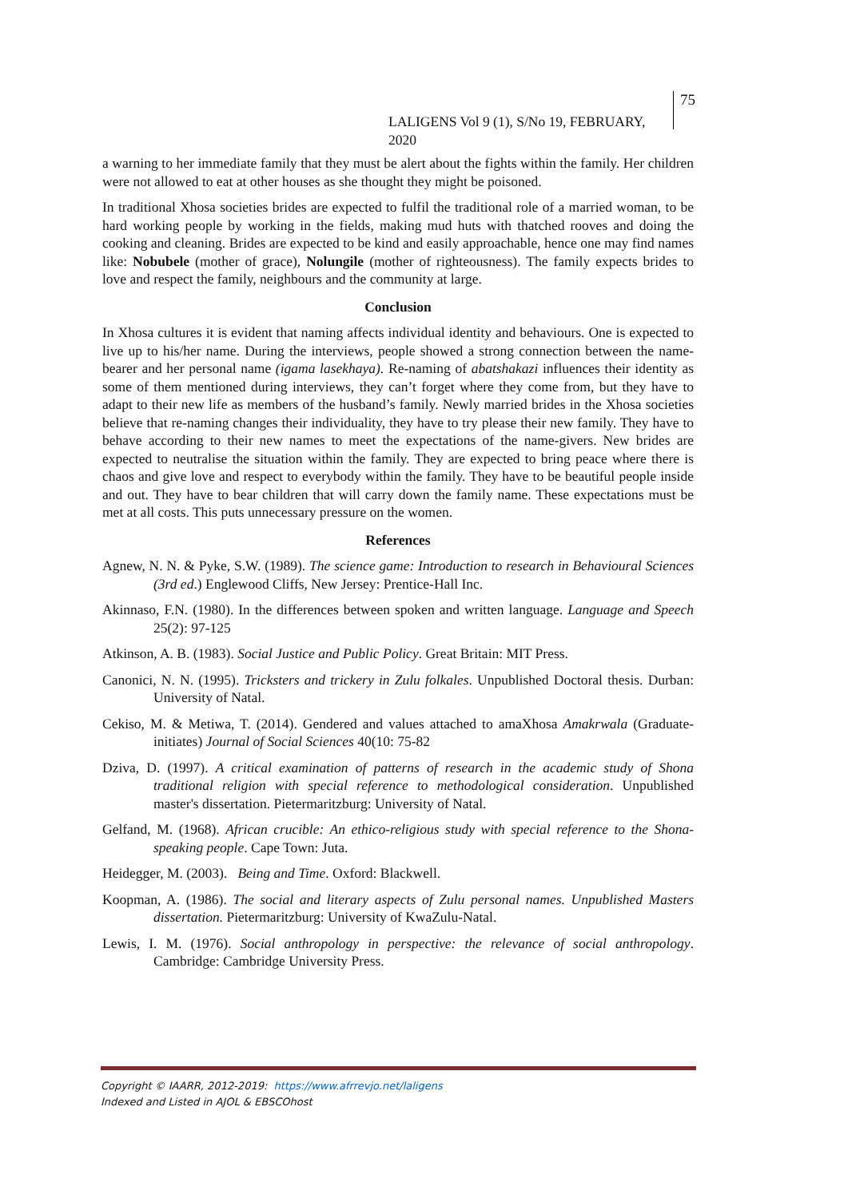LALIGENS Vol 9 (1), S/No 19, FEBRUARY, 2020 75
a warning to her immediate family that they must be alert about the fights within the family. Her children were not allowed to eat at other houses as she thought they might be poisoned.
In traditional Xhosa societies brides are expected to fulfil the traditional role of a married woman, to be hard working people by working in the fields, making mud huts with thatched rooves and doing the cooking and cleaning. Brides are expected to be kind and easily approachable, hence one may find names like: Nobubele (mother of grace), Nolungile (mother of righteousness). The family expects brides to love and respect the family, neighbours and the community at large.
Conclusion
In Xhosa cultures it is evident that naming affects individual identity and behaviours. One is expected to live up to his/her name. During the interviews, people showed a strong connection between the name-bearer and her personal name (igama lasekhaya). Re-naming of abatshakazi influences their identity as some of them mentioned during interviews, they can’t forget where they come from, but they have to adapt to their new life as members of the husband’s family. Newly married brides in the Xhosa societies believe that re-naming changes their individuality, they have to try please their new family. They have to behave according to their new names to meet the expectations of the name-givers. New brides are expected to neutralise the situation within the family. They are expected to bring peace where there is chaos and give love and respect to everybody within the family. They have to be beautiful people inside and out. They have to bear children that will carry down the family name. These expectations must be met at all costs. This puts unnecessary pressure on the women.
References
Agnew, N. N. & Pyke, S.W. (1989). The science game: Introduction to research in Behavioural Sciences (3rd ed.) Englewood Cliffs, New Jersey: Prentice-Hall Inc.
Akinnaso, F.N. (1980). In the differences between spoken and written language. Language and Speech 25(2): 97-125
Atkinson, A. B. (1983). Social Justice and Public Policy. Great Britain: MIT Press.
Canonici, N. N. (1995). Tricksters and trickery in Zulu folkales. Unpublished Doctoral thesis. Durban: University of Natal.
Cekiso, M. & Metiwa, T. (2014). Gendered and values attached to amaXhosa Amakrwala (Graduate-initiates) Journal of Social Sciences 40(10: 75-82
Dziva, D. (1997). A critical examination of patterns of research in the academic study of Shona traditional religion with special reference to methodological consideration. Unpublished master's dissertation. Pietermaritzburg: University of Natal.
Gelfand, M. (1968). African crucible: An ethico-religious study with special reference to the Shona-speaking people. Cape Town: Juta.
Heidegger, M. (2003). Being and Time. Oxford: Blackwell.
Koopman, A. (1986). The social and literary aspects of Zulu personal names. Unpublished Masters dissertation. Pietermaritzburg: University of KwaZulu-Natal.
Lewis, I. M. (1976). Social anthropology in perspective: the relevance of social anthropology. Cambridge: Cambridge University Press.
Copyright © IAARR, 2012-2019: https://www.afrrevjo.net/laligens
Indexed and Listed in AJOL & EBSCOhost